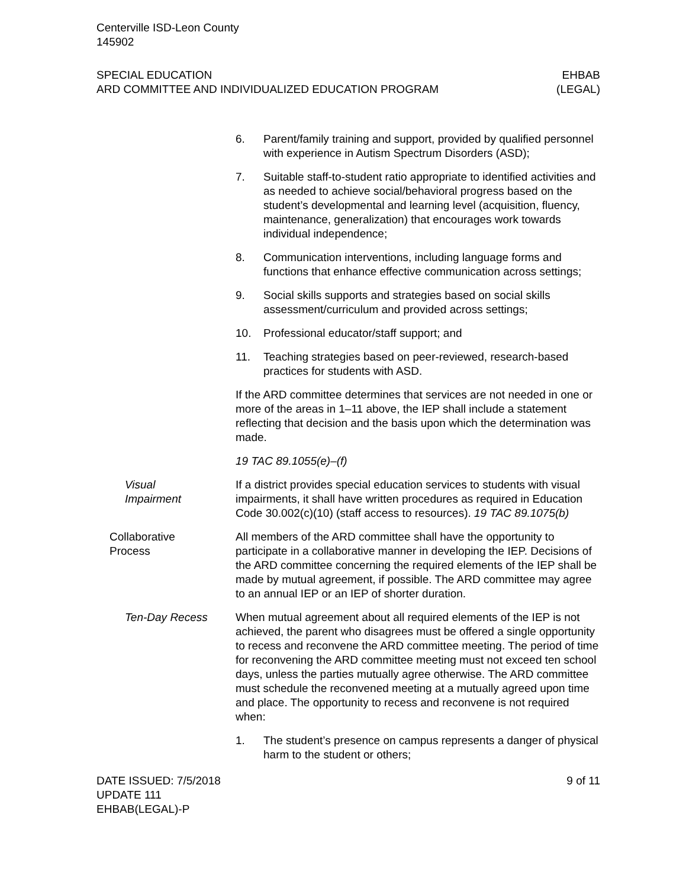Centerville ISD-Leon County
145902
SPECIAL EDUCATION
ARD COMMITTEE AND INDIVIDUALIZED EDUCATION PROGRAM
EHBAB
(LEGAL)
6. Parent/family training and support, provided by qualified personnel with experience in Autism Spectrum Disorders (ASD);
7. Suitable staff-to-student ratio appropriate to identified activities and as needed to achieve social/behavioral progress based on the student’s developmental and learning level (acquisition, fluency, maintenance, generalization) that encourages work towards individual independence;
8. Communication interventions, including language forms and functions that enhance effective communication across settings;
9. Social skills supports and strategies based on social skills assessment/curriculum and provided across settings;
10. Professional educator/staff support; and
11. Teaching strategies based on peer-reviewed, research-based practices for students with ASD.
If the ARD committee determines that services are not needed in one or more of the areas in 1–11 above, the IEP shall include a statement reflecting that decision and the basis upon which the determination was made.
19 TAC 89.1055(e)–(f)
Visual
Impairment
If a district provides special education services to students with visual impairments, it shall have written procedures as required in Education Code 30.002(c)(10) (staff access to resources). 19 TAC 89.1075(b)
Collaborative
Process
All members of the ARD committee shall have the opportunity to participate in a collaborative manner in developing the IEP. Decisions of the ARD committee concerning the required elements of the IEP shall be made by mutual agreement, if possible. The ARD committee may agree to an annual IEP or an IEP of shorter duration.
Ten-Day Recess When mutual agreement about all required elements of the IEP is not achieved, the parent who disagrees must be offered a single opportunity to recess and reconvene the ARD committee meeting. The period of time for reconvening the ARD committee meeting must not exceed ten school days, unless the parties mutually agree otherwise. The ARD committee must schedule the reconvened meeting at a mutually agreed upon time and place. The opportunity to recess and reconvene is not required when:
1. The student’s presence on campus represents a danger of physical harm to the student or others;
DATE ISSUED: 7/5/2018
UPDATE 111
EHBAB(LEGAL)-P
9 of 11